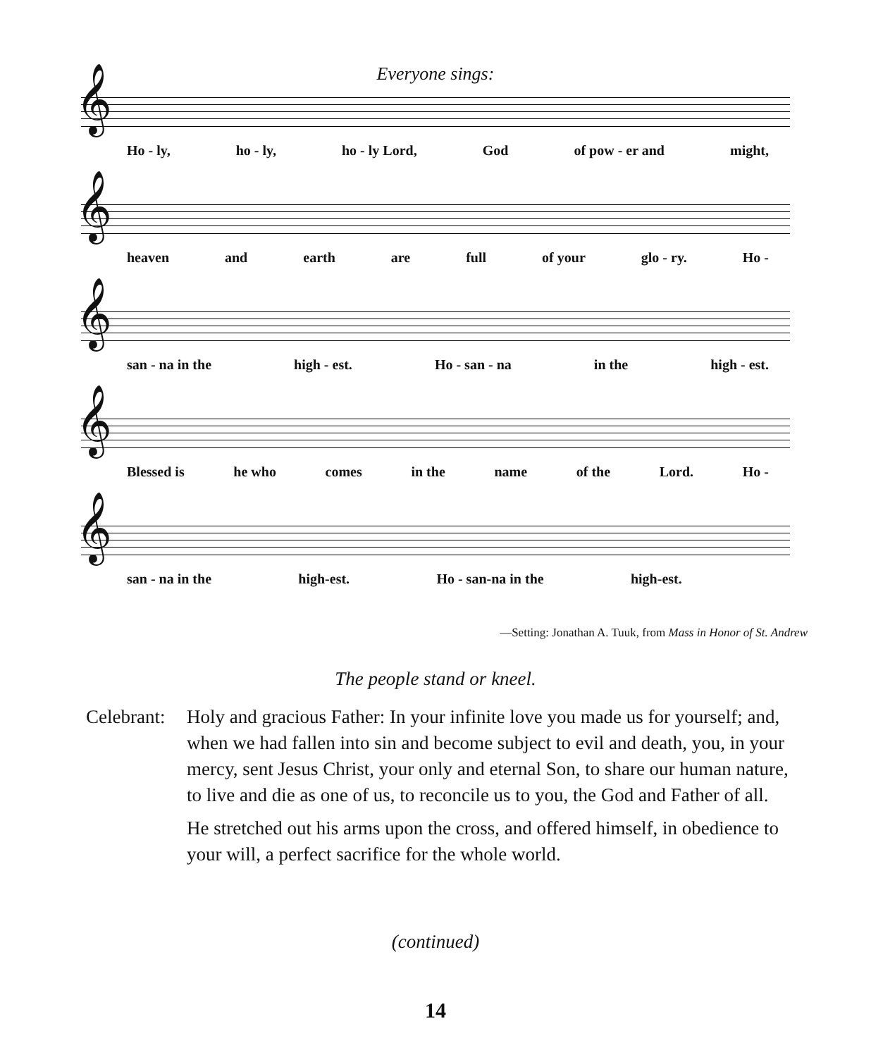Everyone sings:
𝄞
Ho - ly, ho - ly, ho - ly Lord, God of pow - er and might,
𝄞
heaven and earth are full of your glo - ry. Ho -
𝄞
san - na in the high - est. Ho - san - na in the high - est.
𝄞
Blessed is he who comes in the name of the Lord. Ho -
𝄞
san - na in the high-est. Ho - san-na in the high-est.
—Setting: Jonathan A. Tuuk, from Mass in Honor of St. Andrew
The people stand or kneel.
Celebrant:
Holy and gracious Father: In your infinite love you made us for yourself; and, when we had fallen into sin and become subject to evil and death, you, in your mercy, sent Jesus Christ, your only and eternal Son, to share our human nature, to live and die as one of us, to reconcile us to you, the God and Father of all.
He stretched out his arms upon the cross, and offered himself, in obedience to your will, a perfect sacrifice for the whole world.
(continued)
14